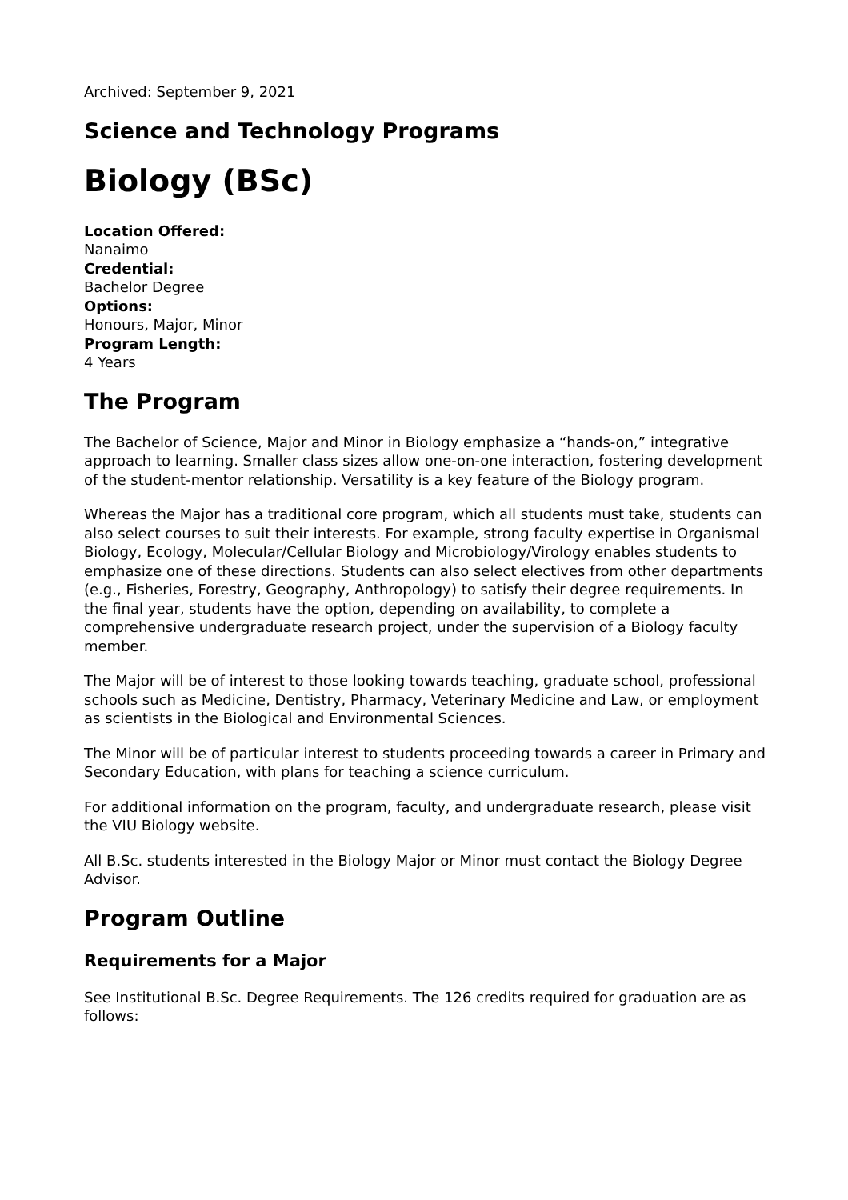Archived: September 9, 2021
Science and Technology Programs
Biology (BSc)
Location Offered:
Nanaimo
Credential:
Bachelor Degree
Options:
Honours, Major, Minor
Program Length:
4 Years
The Program
The Bachelor of Science, Major and Minor in Biology emphasize a “hands-on,” integrative approach to learning. Smaller class sizes allow one-on-one interaction, fostering development of the student-mentor relationship. Versatility is a key feature of the Biology program.
Whereas the Major has a traditional core program, which all students must take, students can also select courses to suit their interests. For example, strong faculty expertise in Organismal Biology, Ecology, Molecular/Cellular Biology and Microbiology/Virology enables students to emphasize one of these directions. Students can also select electives from other departments (e.g., Fisheries, Forestry, Geography, Anthropology) to satisfy their degree requirements. In the final year, students have the option, depending on availability, to complete a comprehensive undergraduate research project, under the supervision of a Biology faculty member.
The Major will be of interest to those looking towards teaching, graduate school, professional schools such as Medicine, Dentistry, Pharmacy, Veterinary Medicine and Law, or employment as scientists in the Biological and Environmental Sciences.
The Minor will be of particular interest to students proceeding towards a career in Primary and Secondary Education, with plans for teaching a science curriculum.
For additional information on the program, faculty, and undergraduate research, please visit the VIU Biology website.
All B.Sc. students interested in the Biology Major or Minor must contact the Biology Degree Advisor.
Program Outline
Requirements for a Major
See Institutional B.Sc. Degree Requirements. The 126 credits required for graduation are as follows: